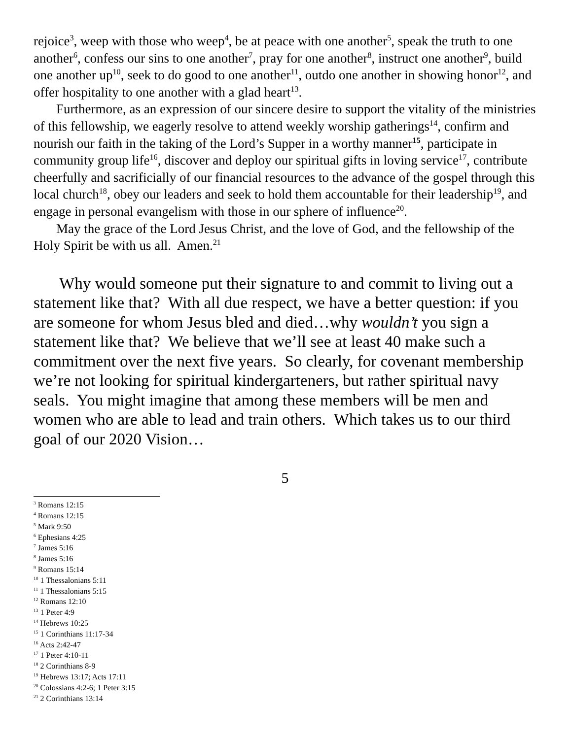rejoice<sup>3</sup>, weep with those who weep<sup>4</sup>, be at peace with one another<sup>5</sup>, speak the truth to one another<sup>6</sup>, confess our sins to one another<sup>7</sup>, pray for one another<sup>8</sup>, instruct one another<sup>9</sup>, build one another up<sup>10</sup>, seek to do good to one another<sup>11</sup>, outdo one another in showing honor<sup>12</sup>, and offer hospitality to one another with a glad heart<sup>13</sup>.
Furthermore, as an expression of our sincere desire to support the vitality of the ministries of this fellowship, we eagerly resolve to attend weekly worship gatherings<sup>14</sup>, confirm and nourish our faith in the taking of the Lord’s Supper in a worthy manner<sup>15</sup>, participate in community group life<sup>16</sup>, discover and deploy our spiritual gifts in loving service<sup>17</sup>, contribute cheerfully and sacrificially of our financial resources to the advance of the gospel through this local church<sup>18</sup>, obey our leaders and seek to hold them accountable for their leadership<sup>19</sup>, and engage in personal evangelism with those in our sphere of influence<sup>20</sup>.
May the grace of the Lord Jesus Christ, and the love of God, and the fellowship of the Holy Spirit be with us all. Amen.<sup>21</sup>
Why would someone put their signature to and commit to living out a statement like that? With all due respect, we have a better question: if you are someone for whom Jesus bled and died…why wouldn’t you sign a statement like that? We believe that we’ll see at least 40 make such a commitment over the next five years. So clearly, for covenant membership we’re not looking for spiritual kindergarteners, but rather spiritual navy seals. You might imagine that among these members will be men and women who are able to lead and train others. Which takes us to our third goal of our 2020 Vision…
5
<sup>3</sup> Romans 12:15
<sup>4</sup> Romans 12:15
<sup>5</sup> Mark 9:50
<sup>6</sup> Ephesians 4:25
<sup>7</sup> James 5:16
<sup>8</sup> James 5:16
<sup>9</sup> Romans 15:14
<sup>10</sup> 1 Thessalonians 5:11
<sup>11</sup> 1 Thessalonians 5:15
<sup>12</sup> Romans 12:10
<sup>13</sup> 1 Peter 4:9
<sup>14</sup> Hebrews 10:25
<sup>15</sup> 1 Corinthians 11:17-34
<sup>16</sup> Acts 2:42-47
<sup>17</sup> 1 Peter 4:10-11
<sup>18</sup> 2 Corinthians 8-9
<sup>19</sup> Hebrews 13:17; Acts 17:11
<sup>20</sup> Colossians 4:2-6; 1 Peter 3:15
<sup>21</sup> 2 Corinthians 13:14